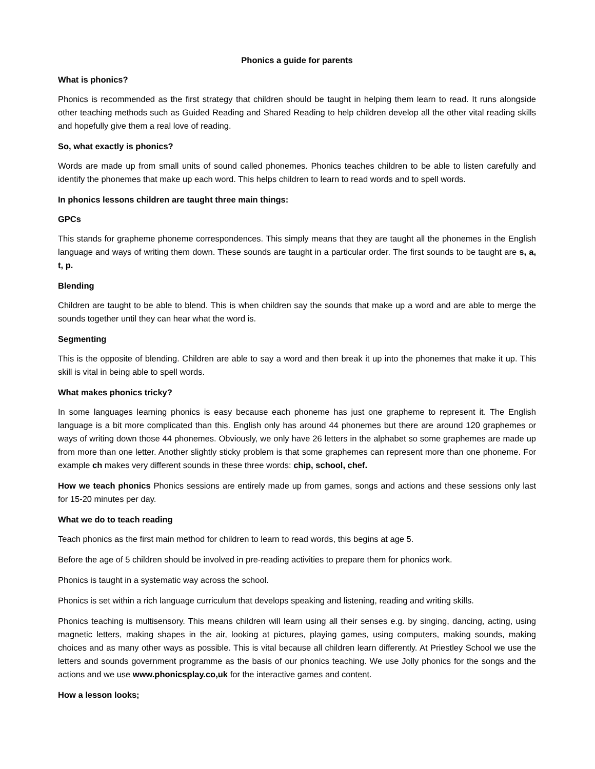Phonics a guide for parents
What is phonics?
Phonics is recommended as the first strategy that children should be taught in helping them learn to read. It runs alongside other teaching methods such as Guided Reading and Shared Reading to help children develop all the other vital reading skills and hopefully give them a real love of reading.
So, what exactly is phonics?
Words are made up from small units of sound called phonemes. Phonics teaches children to be able to listen carefully and identify the phonemes that make up each word. This helps children to learn to read words and to spell words.
In phonics lessons children are taught three main things:
GPCs
This stands for grapheme phoneme correspondences. This simply means that they are taught all the phonemes in the English language and ways of writing them down. These sounds are taught in a particular order. The first sounds to be taught are s, a, t, p.
Blending
Children are taught to be able to blend. This is when children say the sounds that make up a word and are able to merge the sounds together until they can hear what the word is.
Segmenting
This is the opposite of blending. Children are able to say a word and then break it up into the phonemes that make it up. This skill is vital in being able to spell words.
What makes phonics tricky?
In some languages learning phonics is easy because each phoneme has just one grapheme to represent it. The English language is a bit more complicated than this. English only has around 44 phonemes but there are around 120 graphemes or ways of writing down those 44 phonemes. Obviously, we only have 26 letters in the alphabet so some graphemes are made up from more than one letter. Another slightly sticky problem is that some graphemes can represent more than one phoneme. For example ch makes very different sounds in these three words: chip, school, chef.
How we teach phonics Phonics sessions are entirely made up from games, songs and actions and these sessions only last for 15-20 minutes per day.
What we do to teach reading
Teach phonics as the first main method for children to learn to read words, this begins at age 5.
Before the age of 5 children should be involved in pre-reading activities to prepare them for phonics work.
Phonics is taught in a systematic way across the school.
Phonics is set within a rich language curriculum that develops speaking and listening, reading and writing skills.
Phonics teaching is multisensory. This means children will learn using all their senses e.g. by singing, dancing, acting, using magnetic letters, making shapes in the air, looking at pictures, playing games, using computers, making sounds, making choices and as many other ways as possible. This is vital because all children learn differently. At Priestley School we use the letters and sounds government programme as the basis of our phonics teaching. We use Jolly phonics for the songs and the actions and we use www.phonicsplay.co,uk for the interactive games and content.
How a lesson looks;